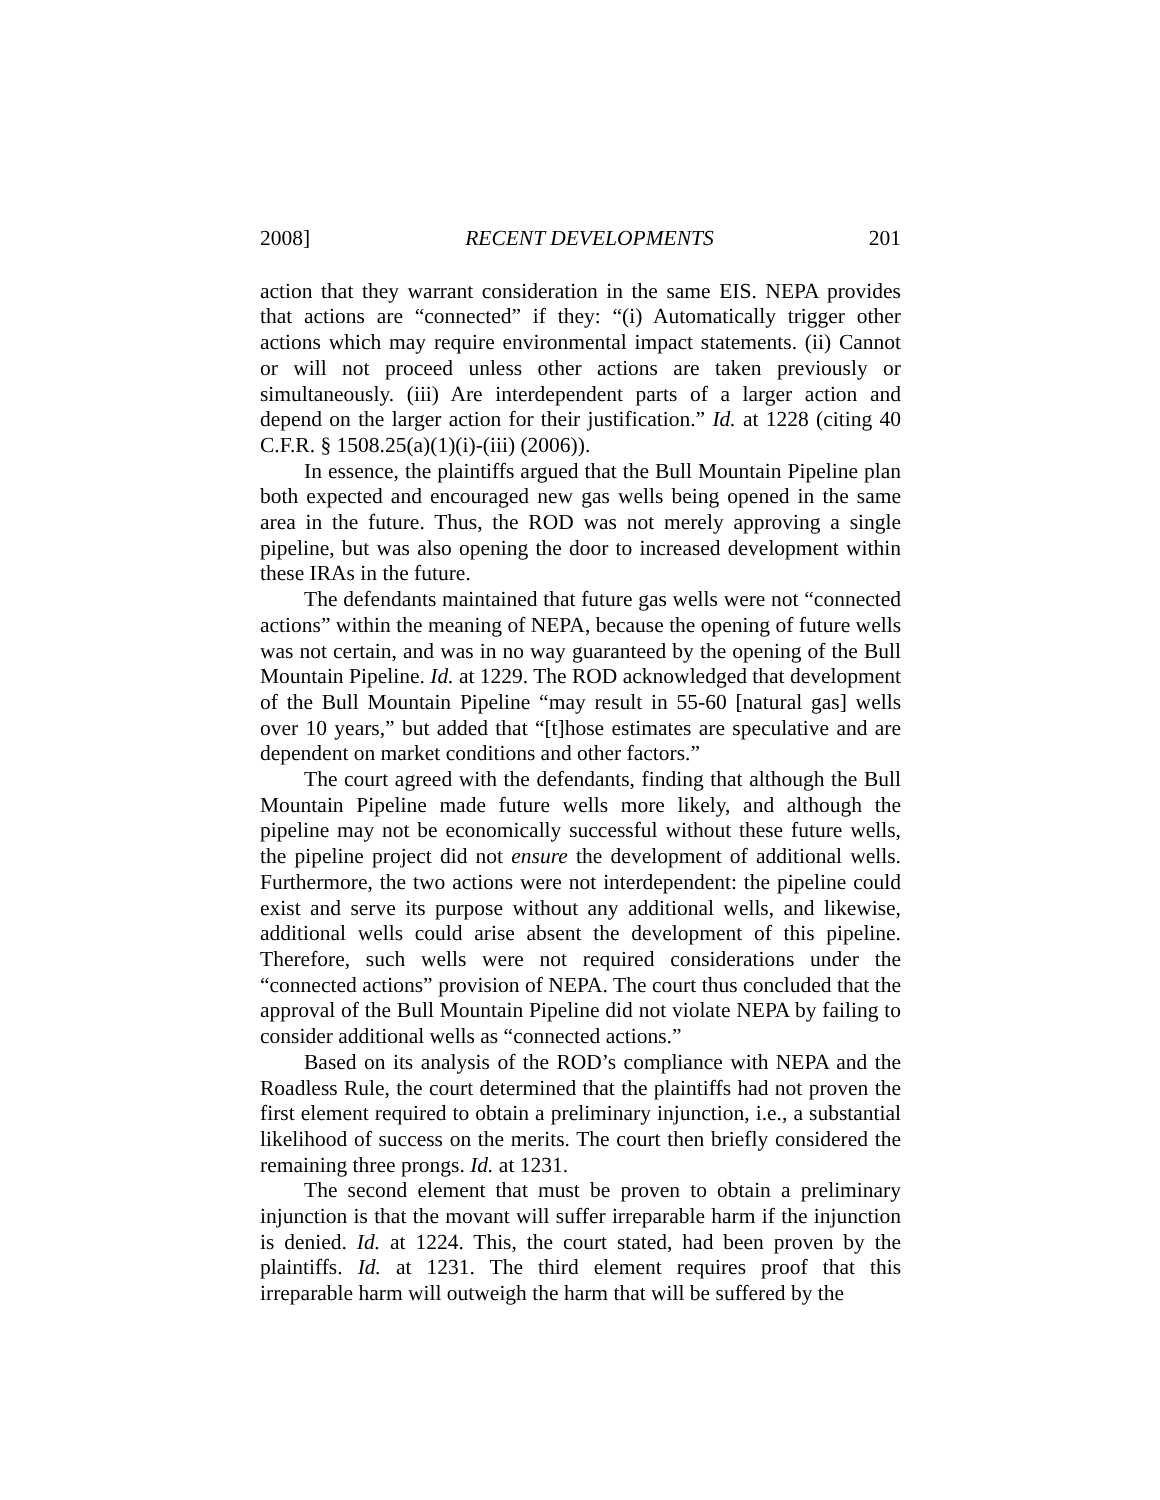2008] RECENT DEVELOPMENTS 201
action that they warrant consideration in the same EIS. NEPA provides that actions are “connected” if they: “(i) Automatically trigger other actions which may require environmental impact statements. (ii) Cannot or will not proceed unless other actions are taken previously or simultaneously. (iii) Are interdependent parts of a larger action and depend on the larger action for their justification.” Id. at 1228 (citing 40 C.F.R. § 1508.25(a)(1)(i)-(iii) (2006)).
In essence, the plaintiffs argued that the Bull Mountain Pipeline plan both expected and encouraged new gas wells being opened in the same area in the future. Thus, the ROD was not merely approving a single pipeline, but was also opening the door to increased development within these IRAs in the future.
The defendants maintained that future gas wells were not “connected actions” within the meaning of NEPA, because the opening of future wells was not certain, and was in no way guaranteed by the opening of the Bull Mountain Pipeline. Id. at 1229. The ROD acknowledged that development of the Bull Mountain Pipeline “may result in 55-60 [natural gas] wells over 10 years,” but added that “[t]hose estimates are speculative and are dependent on market conditions and other factors.”
The court agreed with the defendants, finding that although the Bull Mountain Pipeline made future wells more likely, and although the pipeline may not be economically successful without these future wells, the pipeline project did not ensure the development of additional wells. Furthermore, the two actions were not interdependent: the pipeline could exist and serve its purpose without any additional wells, and likewise, additional wells could arise absent the development of this pipeline. Therefore, such wells were not required considerations under the “connected actions” provision of NEPA. The court thus concluded that the approval of the Bull Mountain Pipeline did not violate NEPA by failing to consider additional wells as “connected actions.”
Based on its analysis of the ROD’s compliance with NEPA and the Roadless Rule, the court determined that the plaintiffs had not proven the first element required to obtain a preliminary injunction, i.e., a substantial likelihood of success on the merits. The court then briefly considered the remaining three prongs. Id. at 1231.
The second element that must be proven to obtain a preliminary injunction is that the movant will suffer irreparable harm if the injunction is denied. Id. at 1224. This, the court stated, had been proven by the plaintiffs. Id. at 1231. The third element requires proof that this irreparable harm will outweigh the harm that will be suffered by the